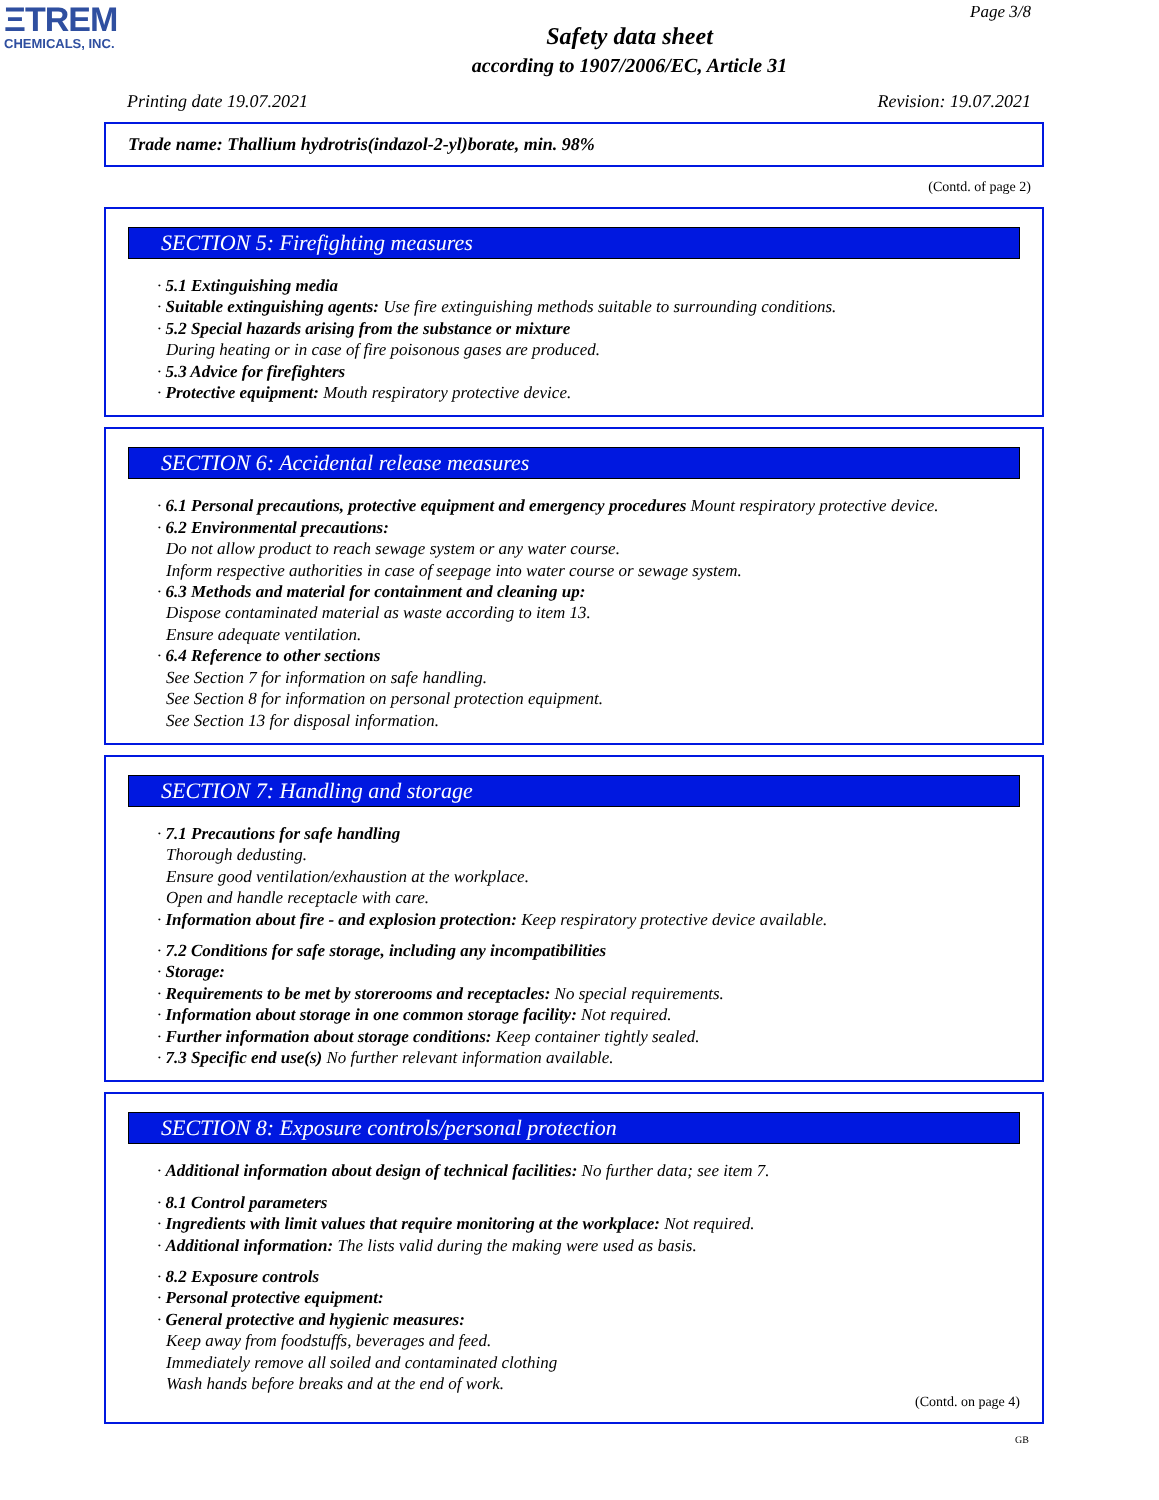ΞTREM
CHEMICALS, INC.
Page 3/8
Safety data sheet
according to 1907/2006/EC, Article 31
Printing date 19.07.2021 Revision: 19.07.2021
Trade name: Thallium hydrotris(indazol-2-yl)borate, min. 98%
(Contd. of page 2)
SECTION 5: Firefighting measures
· 5.1 Extinguishing media
· Suitable extinguishing agents: Use fire extinguishing methods suitable to surrounding conditions.
· 5.2 Special hazards arising from the substance or mixture
During heating or in case of fire poisonous gases are produced.
· 5.3 Advice for firefighters
· Protective equipment: Mouth respiratory protective device.
SECTION 6: Accidental release measures
· 6.1 Personal precautions, protective equipment and emergency procedures Mount respiratory protective device.
· 6.2 Environmental precautions:
Do not allow product to reach sewage system or any water course.
Inform respective authorities in case of seepage into water course or sewage system.
· 6.3 Methods and material for containment and cleaning up:
Dispose contaminated material as waste according to item 13.
Ensure adequate ventilation.
· 6.4 Reference to other sections
See Section 7 for information on safe handling.
See Section 8 for information on personal protection equipment.
See Section 13 for disposal information.
SECTION 7: Handling and storage
· 7.1 Precautions for safe handling
Thorough dedusting.
Ensure good ventilation/exhaustion at the workplace.
Open and handle receptacle with care.
· Information about fire - and explosion protection: Keep respiratory protective device available.
· 7.2 Conditions for safe storage, including any incompatibilities
· Storage:
· Requirements to be met by storerooms and receptacles: No special requirements.
· Information about storage in one common storage facility: Not required.
· Further information about storage conditions: Keep container tightly sealed.
· 7.3 Specific end use(s) No further relevant information available.
SECTION 8: Exposure controls/personal protection
· Additional information about design of technical facilities: No further data; see item 7.
· 8.1 Control parameters
· Ingredients with limit values that require monitoring at the workplace: Not required.
· Additional information: The lists valid during the making were used as basis.
· 8.2 Exposure controls
· Personal protective equipment:
· General protective and hygienic measures:
Keep away from foodstuffs, beverages and feed.
Immediately remove all soiled and contaminated clothing
Wash hands before breaks and at the end of work.
(Contd. on page 4)
GB